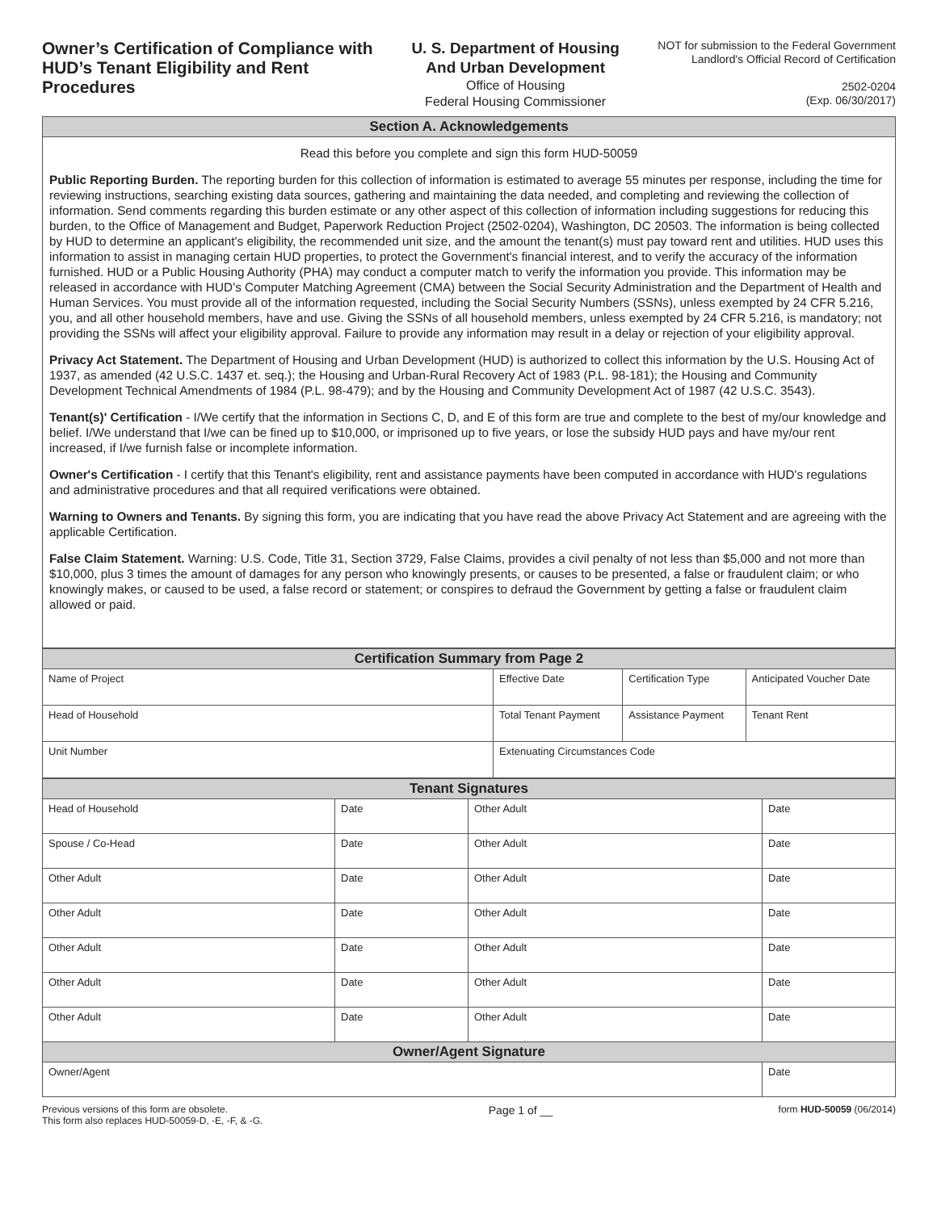Owner’s Certification of Compliance with HUD’s Tenant Eligibility and Rent Procedures
U. S. Department of Housing
And Urban Development
Office of Housing
Federal Housing Commissioner
NOT for submission to the Federal Government
Landlord's Official Record of Certification
2502-0204
(Exp. 06/30/2017)
| Section A. Acknowledgements |
| --- |
Read this before you complete and sign this form HUD-50059
Public Reporting Burden. The reporting burden for this collection of information is estimated to average 55 minutes per response, including the time for reviewing instructions, searching existing data sources, gathering and maintaining the data needed, and completing and reviewing the collection of information. Send comments regarding this burden estimate or any other aspect of this collection of information including suggestions for reducing this burden, to the Office of Management and Budget, Paperwork Reduction Project (2502-0204), Washington, DC 20503. The information is being collected by HUD to determine an applicant's eligibility, the recommended unit size, and the amount the tenant(s) must pay toward rent and utilities. HUD uses this information to assist in managing certain HUD properties, to protect the Government's financial interest, and to verify the accuracy of the information furnished. HUD or a Public Housing Authority (PHA) may conduct a computer match to verify the information you provide. This information may be released in accordance with HUD’s Computer Matching Agreement (CMA) between the Social Security Administration and the Department of Health and Human Services. You must provide all of the information requested, including the Social Security Numbers (SSNs), unless exempted by 24 CFR 5.216, you, and all other household members, have and use. Giving the SSNs of all household members, unless exempted by 24 CFR 5.216, is mandatory; not providing the SSNs will affect your eligibility approval. Failure to provide any information may result in a delay or rejection of your eligibility approval.
Privacy Act Statement. The Department of Housing and Urban Development (HUD) is authorized to collect this information by the U.S. Housing Act of 1937, as amended (42 U.S.C. 1437 et. seq.); the Housing and Urban-Rural Recovery Act of 1983 (P.L. 98-181); the Housing and Community Development Technical Amendments of 1984 (P.L. 98-479); and by the Housing and Community Development Act of 1987 (42 U.S.C. 3543).
Tenant(s)' Certification - I/We certify that the information in Sections C, D, and E of this form are true and complete to the best of my/our knowledge and belief. I/We understand that I/we can be fined up to $10,000, or imprisoned up to five years, or lose the subsidy HUD pays and have my/our rent increased, if I/we furnish false or incomplete information.
Owner's Certification - I certify that this Tenant's eligibility, rent and assistance payments have been computed in accordance with HUD's regulations and administrative procedures and that all required verifications were obtained.
Warning to Owners and Tenants. By signing this form, you are indicating that you have read the above Privacy Act Statement and are agreeing with the applicable Certification.
False Claim Statement. Warning: U.S. Code, Title 31, Section 3729, False Claims, provides a civil penalty of not less than $5,000 and not more than $10,000, plus 3 times the amount of damages for any person who knowingly presents, or causes to be presented, a false or fraudulent claim; or who knowingly makes, or caused to be used, a false record or statement; or conspires to defraud the Government by getting a false or fraudulent claim allowed or paid.
| Certification Summary from Page 2 | | | |
| --- | --- | --- | --- |
| Name of Project | Effective Date | Certification Type | Anticipated Voucher Date |
| Head of Household | Total Tenant Payment | Assistance Payment | Tenant Rent |
| Unit Number | Extenuating Circumstances Code | | |
| Tenant Signatures | | | |
| --- | --- | --- | --- |
| Head of Household | Date | Other Adult | Date |
| Spouse / Co-Head | Date | Other Adult | Date |
| Other Adult | Date | Other Adult | Date |
| Other Adult | Date | Other Adult | Date |
| Other Adult | Date | Other Adult | Date |
| Other Adult | Date | Other Adult | Date |
| Other Adult | Date | Other Adult | Date |
| Owner/Agent Signature | | | |
| Owner/Agent | | | Date |
Previous versions of this form are obsolete.
This form also replaces HUD-50059-D, -E, -F, & -G.
Page 1 of __
form HUD-50059 (06/2014)